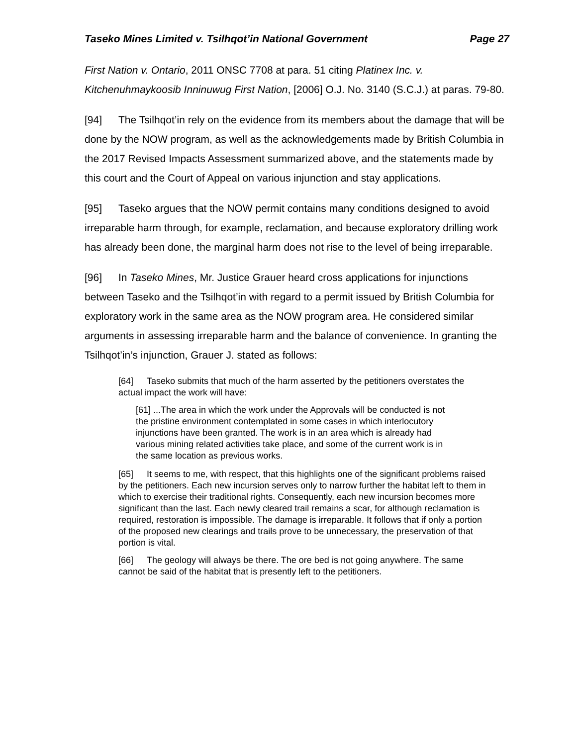Taseko Mines Limited v. Tsilhqot’in National Government Page 27
First Nation v. Ontario, 2011 ONSC 7708 at para. 51 citing Platinex Inc. v. Kitchenuhmaykoosib Inninuwug First Nation, [2006] O.J. No. 3140 (S.C.J.) at paras. 79-80.
[94] The Tsilhqot’in rely on the evidence from its members about the damage that will be done by the NOW program, as well as the acknowledgements made by British Columbia in the 2017 Revised Impacts Assessment summarized above, and the statements made by this court and the Court of Appeal on various injunction and stay applications.
[95] Taseko argues that the NOW permit contains many conditions designed to avoid irreparable harm through, for example, reclamation, and because exploratory drilling work has already been done, the marginal harm does not rise to the level of being irreparable.
[96] In Taseko Mines, Mr. Justice Grauer heard cross applications for injunctions between Taseko and the Tsilhqot’in with regard to a permit issued by British Columbia for exploratory work in the same area as the NOW program area. He considered similar arguments in assessing irreparable harm and the balance of convenience. In granting the Tsilhqot’in’s injunction, Grauer J. stated as follows:
[64] Taseko submits that much of the harm asserted by the petitioners overstates the actual impact the work will have:
[61]...The area in which the work under the Approvals will be conducted is not the pristine environment contemplated in some cases in which interlocutory injunctions have been granted. The work is in an area which is already had various mining related activities take place, and some of the current work is in the same location as previous works.
[65] It seems to me, with respect, that this highlights one of the significant problems raised by the petitioners. Each new incursion serves only to narrow further the habitat left to them in which to exercise their traditional rights. Consequently, each new incursion becomes more significant than the last. Each newly cleared trail remains a scar, for although reclamation is required, restoration is impossible. The damage is irreparable. It follows that if only a portion of the proposed new clearings and trails prove to be unnecessary, the preservation of that portion is vital.
[66] The geology will always be there. The ore bed is not going anywhere. The same cannot be said of the habitat that is presently left to the petitioners.